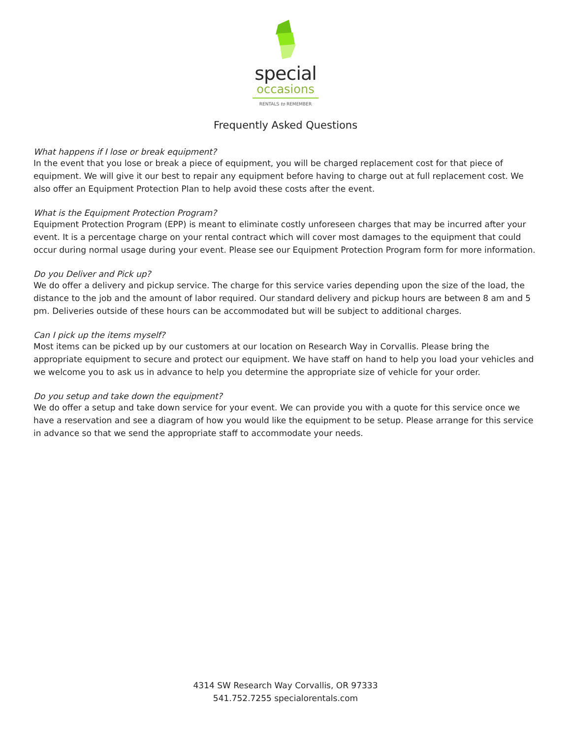special
occasions
RENTALS to REMEMBER
Frequently Asked Questions
What happens if I lose or break equipment?
In the event that you lose or break a piece of equipment, you will be charged replacement cost for that piece of equipment. We will give it our best to repair any equipment before having to charge out at full replacement cost. We also offer an Equipment Protection Plan to help avoid these costs after the event.
What is the Equipment Protection Program?
Equipment Protection Program (EPP) is meant to eliminate costly unforeseen charges that may be incurred after your event. It is a percentage charge on your rental contract which will cover most damages to the equipment that could occur during normal usage during your event. Please see our Equipment Protection Program form for more information.
Do you Deliver and Pick up?
We do offer a delivery and pickup service. The charge for this service varies depending upon the size of the load, the distance to the job and the amount of labor required. Our standard delivery and pickup hours are between 8 am and 5 pm. Deliveries outside of these hours can be accommodated but will be subject to additional charges.
Can I pick up the items myself?
Most items can be picked up by our customers at our location on Research Way in Corvallis. Please bring the appropriate equipment to secure and protect our equipment. We have staff on hand to help you load your vehicles and we welcome you to ask us in advance to help you determine the appropriate size of vehicle for your order.
Do you setup and take down the equipment?
We do offer a setup and take down service for your event. We can provide you with a quote for this service once we have a reservation and see a diagram of how you would like the equipment to be setup. Please arrange for this service in advance so that we send the appropriate staff to accommodate your needs.
4314 SW Research Way Corvallis, OR 97333
541.752.7255 specialorentals.com